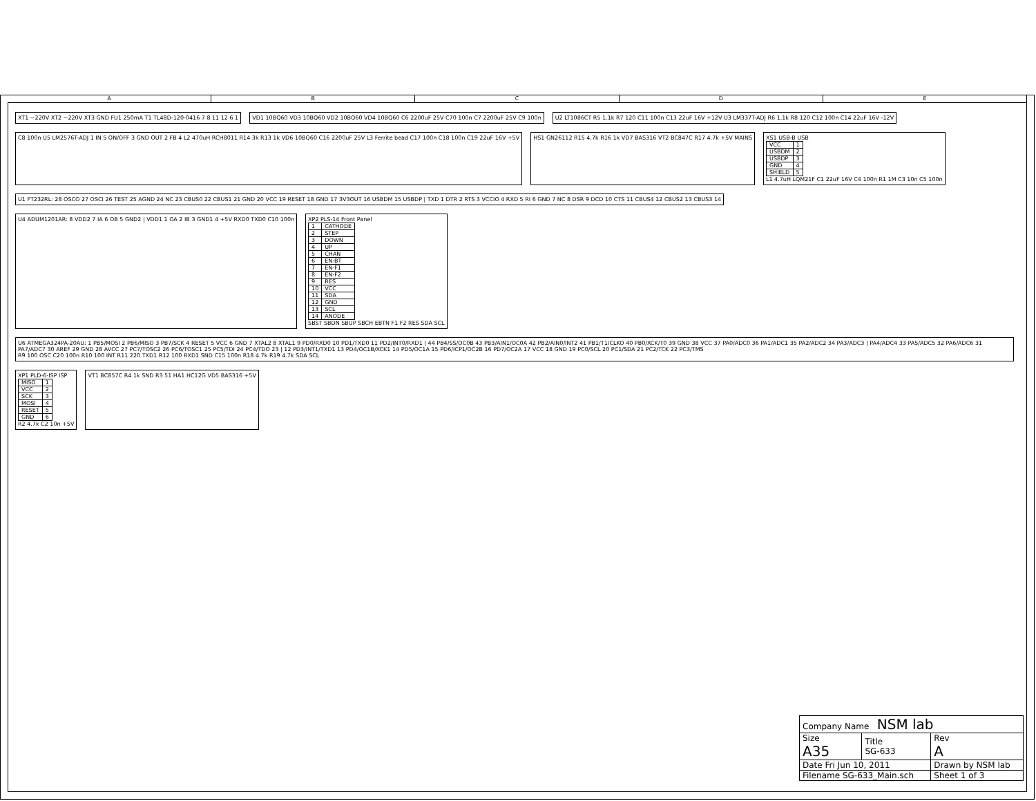ABCDE
XT1 ~220V XT2 ~220V XT3 GND FU1 250mA T1 TL48D-120-0416 7 8 11 12 6 1
VD1 10BQ60 VD3 10BQ60 VD2 10BQ60 VD4 10BQ60 C6 2200uF 25V C70 100n C7 2200uF 25V C9 100n
U2 LT1086CT R5 1.1k R7 120 C11 100n C13 22uF 16V +12V U3 LM337T-ADJ R6 1.1k R8 120 C12 100n C14 22uF 16V -12V
C8 100n U5 LM2576T-ADJ 1 IN 5 ON/OFF 3 GND OUT 2 FB 4 L2 470uH RCH8011 R14 3k R13 1k VD6 10BQ60 C16 2200uF 25V L3 Ferrite bead C17 100n C18 100n C19 22uF 16V +5V
HS1 GN26112 R15 4.7k R16 1k VD7 BAS316 VT2 BC847C R17 4.7k +5V MAINS
XS1 USB-B USB
| VCC | 1 |
| USBDM | 2 |
| USBDP | 3 |
| GND | 4 |
| SHIELD | 5 |
L1 4.7uH LQM21F C1 22uF 16V C4 100n R1 1M C3 10n C5 100n
U1 FT232RL: 28 OSCO 27 OSCI 26 TEST 25 AGND 24 NC 23 CBUS0 22 CBUS1 21 GND 20 VCC 19 RESET 18 GND 17 3V3OUT 16 USBDM 15 USBDP | TXD 1 DTR 2 RTS 3 VCCIO 4 RXD 5 RI 6 GND 7 NC 8 DSR 9 DCD 10 CTS 11 CBUS4 12 CBUS2 13 CBUS3 14
U4 ADUM1201AR: 8 VDD2 7 IA 6 OB 5 GND2 | VDD1 1 OA 2 IB 3 GND1 4 +5V RXD0 TXD0 C10 100n
XP2 PLS-14 Front Panel
| 1 | CATHODE |
| 2 | STEP |
| 3 | DOWN |
| 4 | UP |
| 5 | CHAN |
| 6 | EN-BT |
| 7 | EN-F1 |
| 8 | EN-F2 |
| 9 | RES |
| 10 | VCC |
| 11 | SDA |
| 12 | GND |
| 13 | SCL |
| 14 | ANODE |
SBST SBDN SBUP SBCH EBTN F1 F2 RES SDA SCL
U6 ATMEGA324PA-20AU: 1 PB5/MOSI 2 PB6/MISO 3 PB7/SCK 4 RESET 5 VCC 6 GND 7 XTAL2 8 XTAL1 9 PD0/RXD0 10 PD1/TXD0 11 PD2/INT0/RXD1 | 44 PB4/SS/OC0B 43 PB3/AIN1/OC0A 42 PB2/AIN0/INT2 41 PB1/T1/CLKO 40 PB0/XCK/T0 39 GND 38 VCC 37 PA0/ADC0 36 PA1/ADC1 35 PA2/ADC2 34 PA3/ADC3 | PA4/ADC4 33 PA5/ADC5 32 PA6/ADC6 31 PA7/ADC7 30 AREF 29 GND 28 AVCC 27 PC7/TOSC2 26 PC6/TOSC1 25 PC5/TDI 24 PC4/TDO 23 | 12 PD3/INT1/TXD1 13 PD4/OC1B/XCK1 14 PD5/OC1A 15 PD6/ICP1/OC2B 16 PD7/OC2A 17 VCC 18 GND 19 PC0/SCL 20 PC1/SDA 21 PC2/TCK 22 PC3/TMS
R9 100 OSC C20 100n R10 100 INT R11 220 TXD1 R12 100 RXD1 SND C15 100n R18 4.7k R19 4.7k SDA SCL
XP1 PLD-6-ISP ISP
| MISO | 1 |
| VCC | 2 |
| SCK | 3 |
| MOSI | 4 |
| RESET | 5 |
| GND | 6 |
R2 4.7k C2 10n +5V
VT1 BC857C R4 1k SND R3 51 HA1 HC12G VD5 BAS316 +5V
| Company Name NSM lab | | |
| Size A35 | Title SG-633 | Rev A |
| Date Fri Jun 10, 2011 | | Drawn by NSM lab |
| Filename SG-633_Main.sch | | Sheet 1 of 3 |